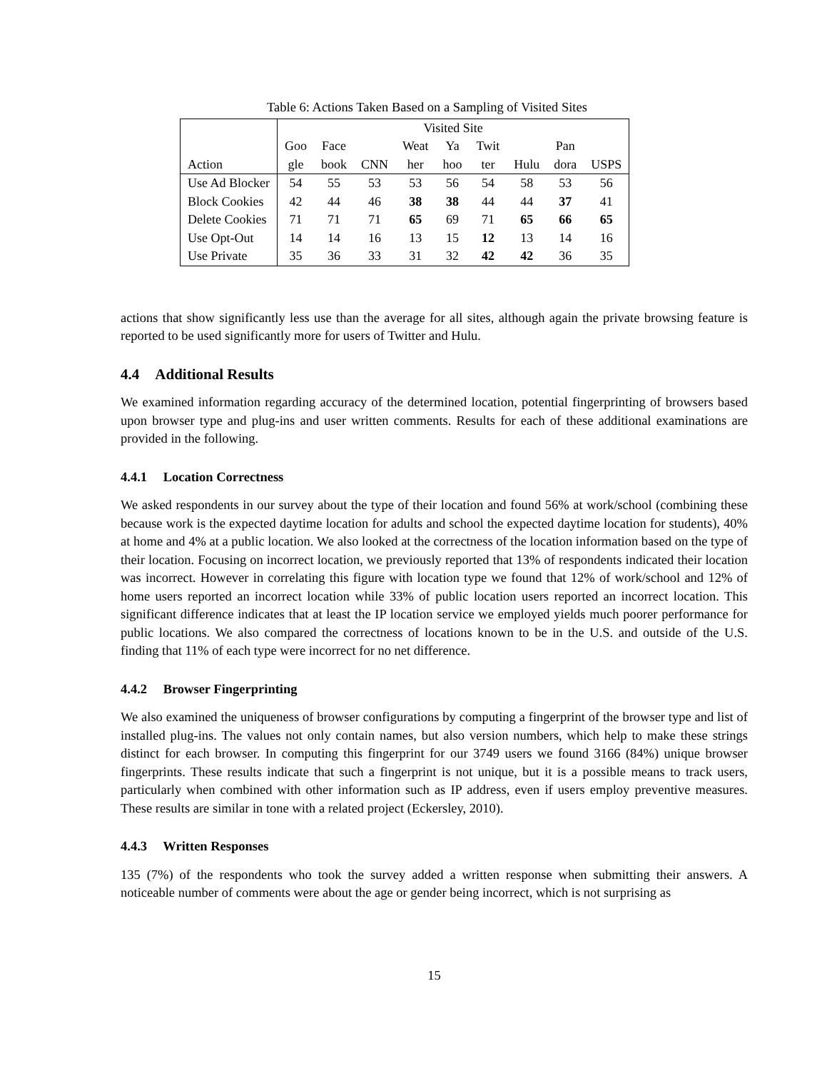Table 6: Actions Taken Based on a Sampling of Visited Sites
| | Visited Site | | | | | | | | |
| --- | --- | --- | --- | --- | --- | --- | --- | --- | --- |
| | Goo | Face | | Weat | Ya | Twit | | Pan | |
| Action | gle | book | CNN | her | hoo | ter | Hulu | dora | USPS |
| Use Ad Blocker | 54 | 55 | 53 | 53 | 56 | 54 | 58 | 53 | 56 |
| Block Cookies | 42 | 44 | 46 | 38 | 38 | 44 | 44 | 37 | 41 |
| Delete Cookies | 71 | 71 | 71 | 65 | 69 | 71 | 65 | 66 | 65 |
| Use Opt-Out | 14 | 14 | 16 | 13 | 15 | 12 | 13 | 14 | 16 |
| Use Private | 35 | 36 | 33 | 31 | 32 | 42 | 42 | 36 | 35 |
actions that show significantly less use than the average for all sites, although again the private browsing feature is reported to be used significantly more for users of Twitter and Hulu.
4.4 Additional Results
We examined information regarding accuracy of the determined location, potential fingerprinting of browsers based upon browser type and plug-ins and user written comments. Results for each of these additional examinations are provided in the following.
4.4.1 Location Correctness
We asked respondents in our survey about the type of their location and found 56% at work/school (combining these because work is the expected daytime location for adults and school the expected daytime location for students), 40% at home and 4% at a public location. We also looked at the correctness of the location information based on the type of their location. Focusing on incorrect location, we previously reported that 13% of respondents indicated their location was incorrect. However in correlating this figure with location type we found that 12% of work/school and 12% of home users reported an incorrect location while 33% of public location users reported an incorrect location. This significant difference indicates that at least the IP location service we employed yields much poorer performance for public locations. We also compared the correctness of locations known to be in the U.S. and outside of the U.S. finding that 11% of each type were incorrect for no net difference.
4.4.2 Browser Fingerprinting
We also examined the uniqueness of browser configurations by computing a fingerprint of the browser type and list of installed plug-ins. The values not only contain names, but also version numbers, which help to make these strings distinct for each browser. In computing this fingerprint for our 3749 users we found 3166 (84%) unique browser fingerprints. These results indicate that such a fingerprint is not unique, but it is a possible means to track users, particularly when combined with other information such as IP address, even if users employ preventive measures. These results are similar in tone with a related project (Eckersley, 2010).
4.4.3 Written Responses
135 (7%) of the respondents who took the survey added a written response when submitting their answers. A noticeable number of comments were about the age or gender being incorrect, which is not surprising as
15